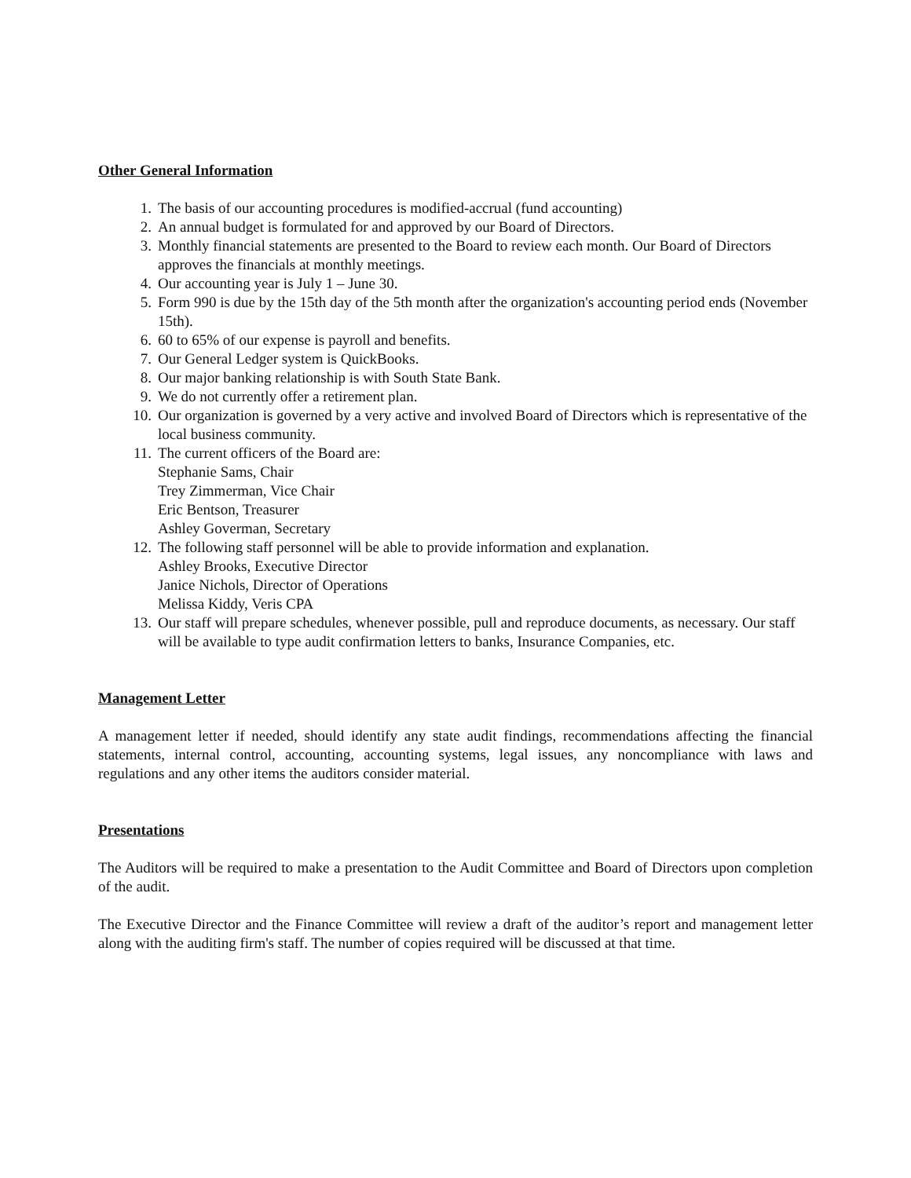Other General Information
1. The basis of our accounting procedures is modified-accrual (fund accounting)
2. An annual budget is formulated for and approved by our Board of Directors.
3. Monthly financial statements are presented to the Board to review each month. Our Board of Directors approves the financials at monthly meetings.
4. Our accounting year is July 1 – June 30.
5. Form 990 is due by the 15th day of the 5th month after the organization's accounting period ends (November 15th).
6. 60 to 65% of our expense is payroll and benefits.
7. Our General Ledger system is QuickBooks.
8. Our major banking relationship is with South State Bank.
9. We do not currently offer a retirement plan.
10. Our organization is governed by a very active and involved Board of Directors which is representative of the local business community.
11. The current officers of the Board are:
Stephanie Sams, Chair
Trey Zimmerman, Vice Chair
Eric Bentson, Treasurer
Ashley Goverman, Secretary
12. The following staff personnel will be able to provide information and explanation.
Ashley Brooks, Executive Director
Janice Nichols, Director of Operations
Melissa Kiddy, Veris CPA
13. Our staff will prepare schedules, whenever possible, pull and reproduce documents, as necessary. Our staff will be available to type audit confirmation letters to banks, Insurance Companies, etc.
Management Letter
A management letter if needed, should identify any state audit findings, recommendations affecting the financial statements, internal control, accounting, accounting systems, legal issues, any noncompliance with laws and regulations and any other items the auditors consider material.
Presentations
The Auditors will be required to make a presentation to the Audit Committee and Board of Directors upon completion of the audit.
The Executive Director and the Finance Committee will review a draft of the auditor’s report and management letter along with the auditing firm's staff. The number of copies required will be discussed at that time.